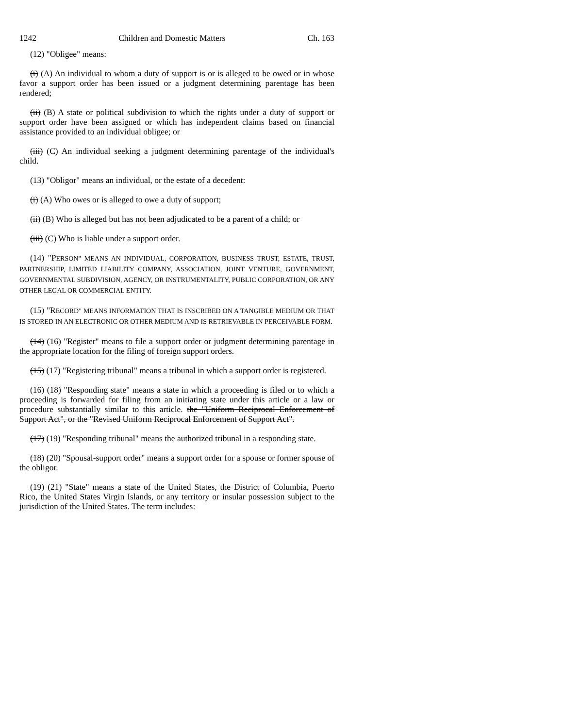1242 Children and Domestic Matters Ch. 163
(12) "Obligee" means:
(i) (A) An individual to whom a duty of support is or is alleged to be owed or in whose favor a support order has been issued or a judgment determining parentage has been rendered;
(ii) (B) A state or political subdivision to which the rights under a duty of support or support order have been assigned or which has independent claims based on financial assistance provided to an individual obligee; or
(iii) (C) An individual seeking a judgment determining parentage of the individual's child.
(13) "Obligor" means an individual, or the estate of a decedent:
(i) (A) Who owes or is alleged to owe a duty of support;
(ii) (B) Who is alleged but has not been adjudicated to be a parent of a child; or
(iii) (C) Who is liable under a support order.
(14) "PERSON" MEANS AN INDIVIDUAL, CORPORATION, BUSINESS TRUST, ESTATE, TRUST, PARTNERSHIP, LIMITED LIABILITY COMPANY, ASSOCIATION, JOINT VENTURE, GOVERNMENT, GOVERNMENTAL SUBDIVISION, AGENCY, OR INSTRUMENTALITY, PUBLIC CORPORATION, OR ANY OTHER LEGAL OR COMMERCIAL ENTITY.
(15) "RECORD" MEANS INFORMATION THAT IS INSCRIBED ON A TANGIBLE MEDIUM OR THAT IS STORED IN AN ELECTRONIC OR OTHER MEDIUM AND IS RETRIEVABLE IN PERCEIVABLE FORM.
(14) (16) "Register" means to file a support order or judgment determining parentage in the appropriate location for the filing of foreign support orders.
(15) (17) "Registering tribunal" means a tribunal in which a support order is registered.
(16) (18) "Responding state" means a state in which a proceeding is filed or to which a proceeding is forwarded for filing from an initiating state under this article or a law or procedure substantially similar to this article. the "Uniform Reciprocal Enforcement of Support Act", or the "Revised Uniform Reciprocal Enforcement of Support Act".
(17) (19) "Responding tribunal" means the authorized tribunal in a responding state.
(18) (20) "Spousal-support order" means a support order for a spouse or former spouse of the obligor.
(19) (21) "State" means a state of the United States, the District of Columbia, Puerto Rico, the United States Virgin Islands, or any territory or insular possession subject to the jurisdiction of the United States. The term includes: